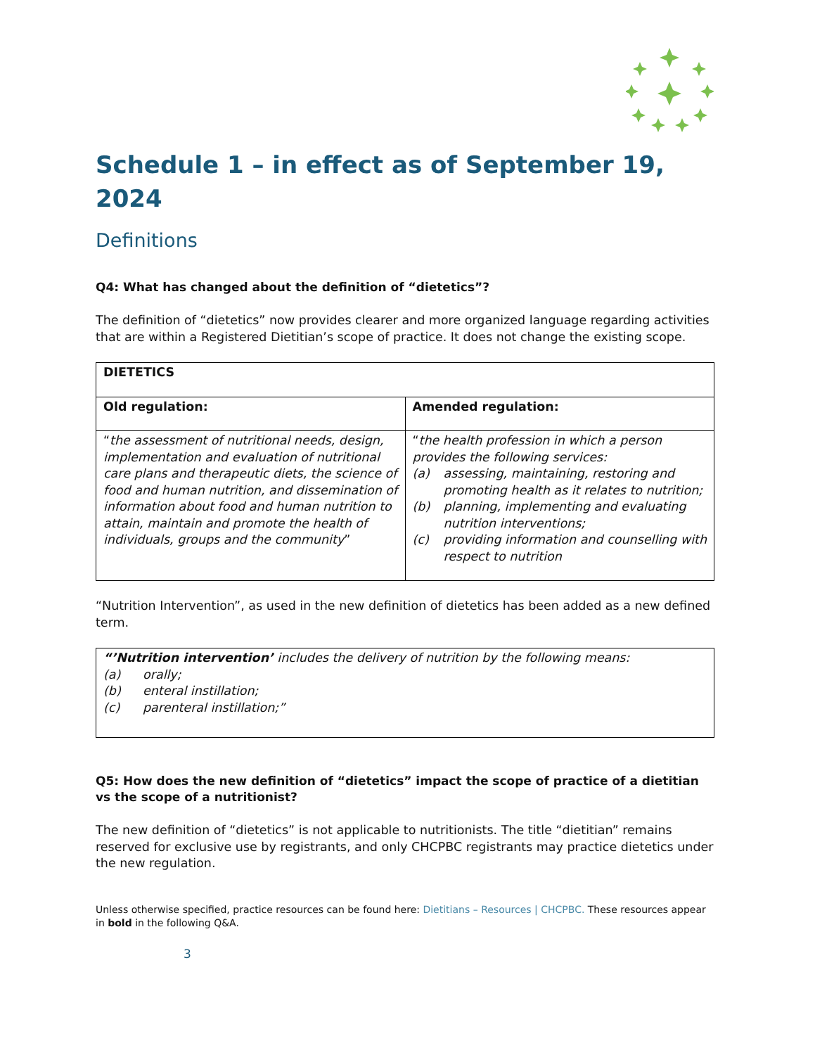Schedule 1 – in effect as of September 19, 2024
Definitions
Q4: What has changed about the definition of “dietetics”?
The definition of “dietetics” now provides clearer and more organized language regarding activities that are within a Registered Dietitian’s scope of practice. It does not change the existing scope.
| DIETETICS | |
| --- | --- |
| Old regulation: | Amended regulation: |
| “ the assessment of nutritional needs, design, implementation and evaluation of nutritional care plans and therapeutic diets, the science of food and human nutrition, and dissemination of information about food and human nutrition to attain, maintain and promote the health of individuals, groups and the community ” | “ the health profession in which a person provides the following services: (a) assessing, maintaining, restoring and promoting health as it relates to nutrition; (b) planning, implementing and evaluating nutrition interventions; (c) providing information and counselling with respect to nutrition |
“Nutrition Intervention”, as used in the new definition of dietetics has been added as a new defined term.
| “’Nutrition intervention’ includes the delivery of nutrition by the following means: (a) orally; (b) enteral instillation; (c) parenteral instillation;” |
Q5: How does the new definition of “dietetics” impact the scope of practice of a dietitian vs the scope of a nutritionist?
The new definition of “dietetics” is not applicable to nutritionists. The title “dietitian” remains reserved for exclusive use by registrants, and only CHCPBC registrants may practice dietetics under the new regulation.
Unless otherwise specified, practice resources can be found here: Dietitians – Resources | CHCPBC. These resources appear in bold in the following Q&A.
3